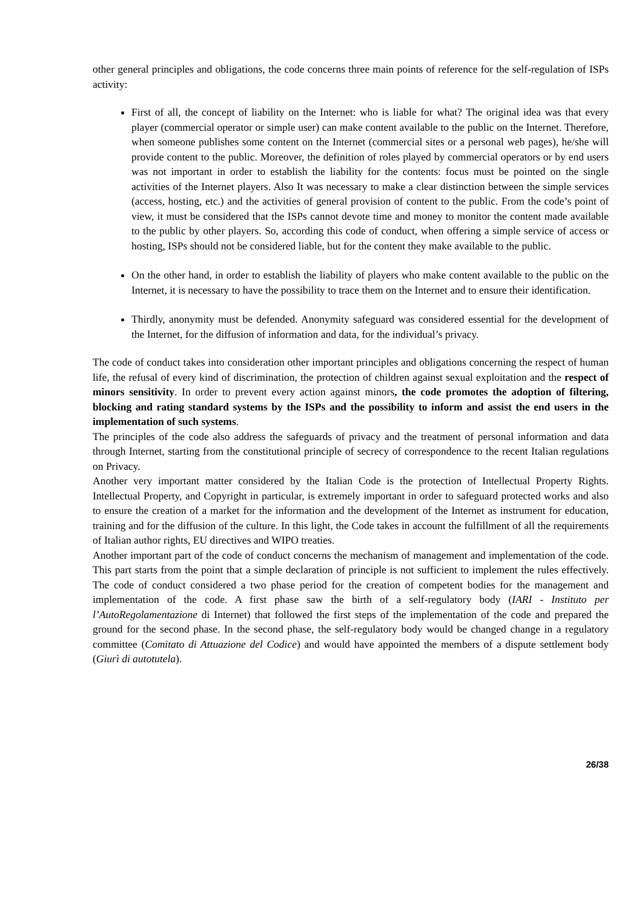other general principles and obligations, the code concerns three main points of reference for the self-regulation of ISPs activity:
First of all, the concept of liability on the Internet: who is liable for what? The original idea was that every player (commercial operator or simple user) can make content available to the public on the Internet. Therefore, when someone publishes some content on the Internet (commercial sites or a personal web pages), he/she will provide content to the public. Moreover, the definition of roles played by commercial operators or by end users was not important in order to establish the liability for the contents: focus must be pointed on the single activities of the Internet players. Also It was necessary to make a clear distinction between the simple services (access, hosting, etc.) and the activities of general provision of content to the public. From the code’s point of view, it must be considered that the ISPs cannot devote time and money to monitor the content made available to the public by other players. So, according this code of conduct, when offering a simple service of access or hosting, ISPs should not be considered liable, but for the content they make available to the public.
On the other hand, in order to establish the liability of players who make content available to the public on the Internet, it is necessary to have the possibility to trace them on the Internet and to ensure their identification.
Thirdly, anonymity must be defended. Anonymity safeguard was considered essential for the development of the Internet, for the diffusion of information and data, for the individual’s privacy.
The code of conduct takes into consideration other important principles and obligations concerning the respect of human life, the refusal of every kind of discrimination, the protection of children against sexual exploitation and the respect of minors sensitivity. In order to prevent every action against minors, the code promotes the adoption of filtering, blocking and rating standard systems by the ISPs and the possibility to inform and assist the end users in the implementation of such systems.
The principles of the code also address the safeguards of privacy and the treatment of personal information and data through Internet, starting from the constitutional principle of secrecy of correspondence to the recent Italian regulations on Privacy.
Another very important matter considered by the Italian Code is the protection of Intellectual Property Rights. Intellectual Property, and Copyright in particular, is extremely important in order to safeguard protected works and also to ensure the creation of a market for the information and the development of the Internet as instrument for education, training and for the diffusion of the culture. In this light, the Code takes in account the fulfillment of all the requirements of Italian author rights, EU directives and WIPO treaties.
Another important part of the code of conduct concerns the mechanism of management and implementation of the code. This part starts from the point that a simple declaration of principle is not sufficient to implement the rules effectively. The code of conduct considered a two phase period for the creation of competent bodies for the management and implementation of the code. A first phase saw the birth of a self-regulatory body (IARI - Instituto per l’AutoRegolamentazione di Internet) that followed the first steps of the implementation of the code and prepared the ground for the second phase. In the second phase, the self-regulatory body would be changed change in a regulatory committee (Comitato di Attuazione del Codice) and would have appointed the members of a dispute settlement body (Giurì di autotutela).
26/38